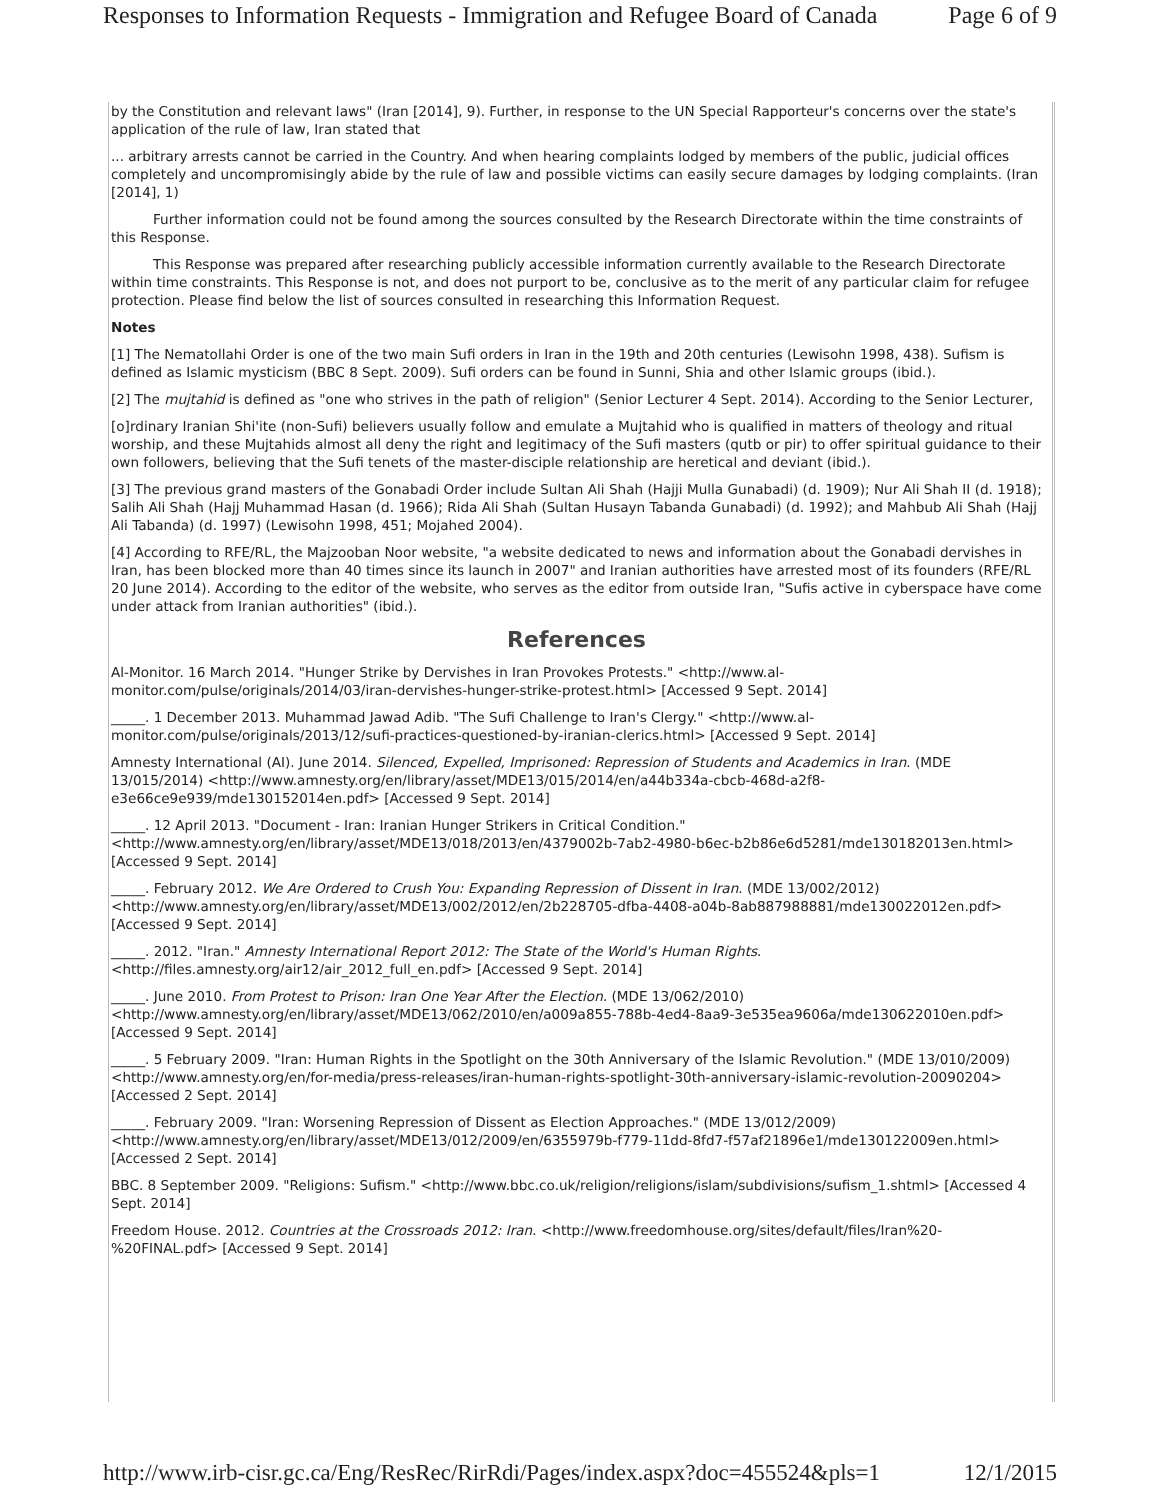Responses to Information Requests - Immigration and Refugee Board of Canada Page 6 of 9
by the Constitution and relevant laws" (Iran [2014], 9). Further, in response to the UN Special Rapporteur's concerns over the state's application of the rule of law, Iran stated that
... arbitrary arrests cannot be carried in the Country. And when hearing complaints lodged by members of the public, judicial offices completely and uncompromisingly abide by the rule of law and possible victims can easily secure damages by lodging complaints. (Iran [2014], 1)
Further information could not be found among the sources consulted by the Research Directorate within the time constraints of this Response.
This Response was prepared after researching publicly accessible information currently available to the Research Directorate within time constraints. This Response is not, and does not purport to be, conclusive as to the merit of any particular claim for refugee protection. Please find below the list of sources consulted in researching this Information Request.
Notes
[1] The Nematollahi Order is one of the two main Sufi orders in Iran in the 19th and 20th centuries (Lewisohn 1998, 438). Sufism is defined as Islamic mysticism (BBC 8 Sept. 2009). Sufi orders can be found in Sunni, Shia and other Islamic groups (ibid.).
[2] The mujtahid is defined as "one who strives in the path of religion" (Senior Lecturer 4 Sept. 2014). According to the Senior Lecturer,
[o]rdinary Iranian Shi'ite (non-Sufi) believers usually follow and emulate a Mujtahid who is qualified in matters of theology and ritual worship, and these Mujtahids almost all deny the right and legitimacy of the Sufi masters (qutb or pir) to offer spiritual guidance to their own followers, believing that the Sufi tenets of the master-disciple relationship are heretical and deviant (ibid.).
[3] The previous grand masters of the Gonabadi Order include Sultan Ali Shah (Hajji Mulla Gunabadi) (d. 1909); Nur Ali Shah II (d. 1918); Salih Ali Shah (Hajj Muhammad Hasan (d. 1966); Rida Ali Shah (Sultan Husayn Tabanda Gunabadi) (d. 1992); and Mahbub Ali Shah (Hajj Ali Tabanda) (d. 1997) (Lewisohn 1998, 451; Mojahed 2004).
[4] According to RFE/RL, the Majzooban Noor website, "a website dedicated to news and information about the Gonabadi dervishes in Iran, has been blocked more than 40 times since its launch in 2007" and Iranian authorities have arrested most of its founders (RFE/RL 20 June 2014). According to the editor of the website, who serves as the editor from outside Iran, "Sufis active in cyberspace have come under attack from Iranian authorities" (ibid.).
References
Al-Monitor. 16 March 2014. "Hunger Strike by Dervishes in Iran Provokes Protests." <http://www.al-monitor.com/pulse/originals/2014/03/iran-dervishes-hunger-strike-protest.html> [Accessed 9 Sept. 2014]
_____. 1 December 2013. Muhammad Jawad Adib. "The Sufi Challenge to Iran's Clergy." <http://www.al-monitor.com/pulse/originals/2013/12/sufi-practices-questioned-by-iranian-clerics.html> [Accessed 9 Sept. 2014]
Amnesty International (AI). June 2014. Silenced, Expelled, Imprisoned: Repression of Students and Academics in Iran. (MDE 13/015/2014) <http://www.amnesty.org/en/library/asset/MDE13/015/2014/en/a44b334a-cbcb-468d-a2f8-e3e66ce9e939/mde130152014en.pdf> [Accessed 9 Sept. 2014]
_____. 12 April 2013. "Document - Iran: Iranian Hunger Strikers in Critical Condition." <http://www.amnesty.org/en/library/asset/MDE13/018/2013/en/4379002b-7ab2-4980-b6ec-b2b86e6d5281/mde130182013en.html> [Accessed 9 Sept. 2014]
_____. February 2012. We Are Ordered to Crush You: Expanding Repression of Dissent in Iran. (MDE 13/002/2012) <http://www.amnesty.org/en/library/asset/MDE13/002/2012/en/2b228705-dfba-4408-a04b-8ab887988881/mde130022012en.pdf> [Accessed 9 Sept. 2014]
_____. 2012. "Iran." Amnesty International Report 2012: The State of the World's Human Rights. <http://files.amnesty.org/air12/air_2012_full_en.pdf> [Accessed 9 Sept. 2014]
_____. June 2010. From Protest to Prison: Iran One Year After the Election. (MDE 13/062/2010) <http://www.amnesty.org/en/library/asset/MDE13/062/2010/en/a009a855-788b-4ed4-8aa9-3e535ea9606a/mde130622010en.pdf> [Accessed 9 Sept. 2014]
_____. 5 February 2009. "Iran: Human Rights in the Spotlight on the 30th Anniversary of the Islamic Revolution." (MDE 13/010/2009) <http://www.amnesty.org/en/for-media/press-releases/iran-human-rights-spotlight-30th-anniversary-islamic-revolution-20090204> [Accessed 2 Sept. 2014]
_____. February 2009. "Iran: Worsening Repression of Dissent as Election Approaches." (MDE 13/012/2009) <http://www.amnesty.org/en/library/asset/MDE13/012/2009/en/6355979b-f779-11dd-8fd7-f57af21896e1/mde130122009en.html> [Accessed 2 Sept. 2014]
BBC. 8 September 2009. "Religions: Sufism." <http://www.bbc.co.uk/religion/religions/islam/subdivisions/sufism_1.shtml> [Accessed 4 Sept. 2014]
Freedom House. 2012. Countries at the Crossroads 2012: Iran. <http://www.freedomhouse.org/sites/default/files/Iran%20-%20FINAL.pdf> [Accessed 9 Sept. 2014]
http://www.irb-cisr.gc.ca/Eng/ResRec/RirRdi/Pages/index.aspx?doc=455524&pls=1 12/1/2015